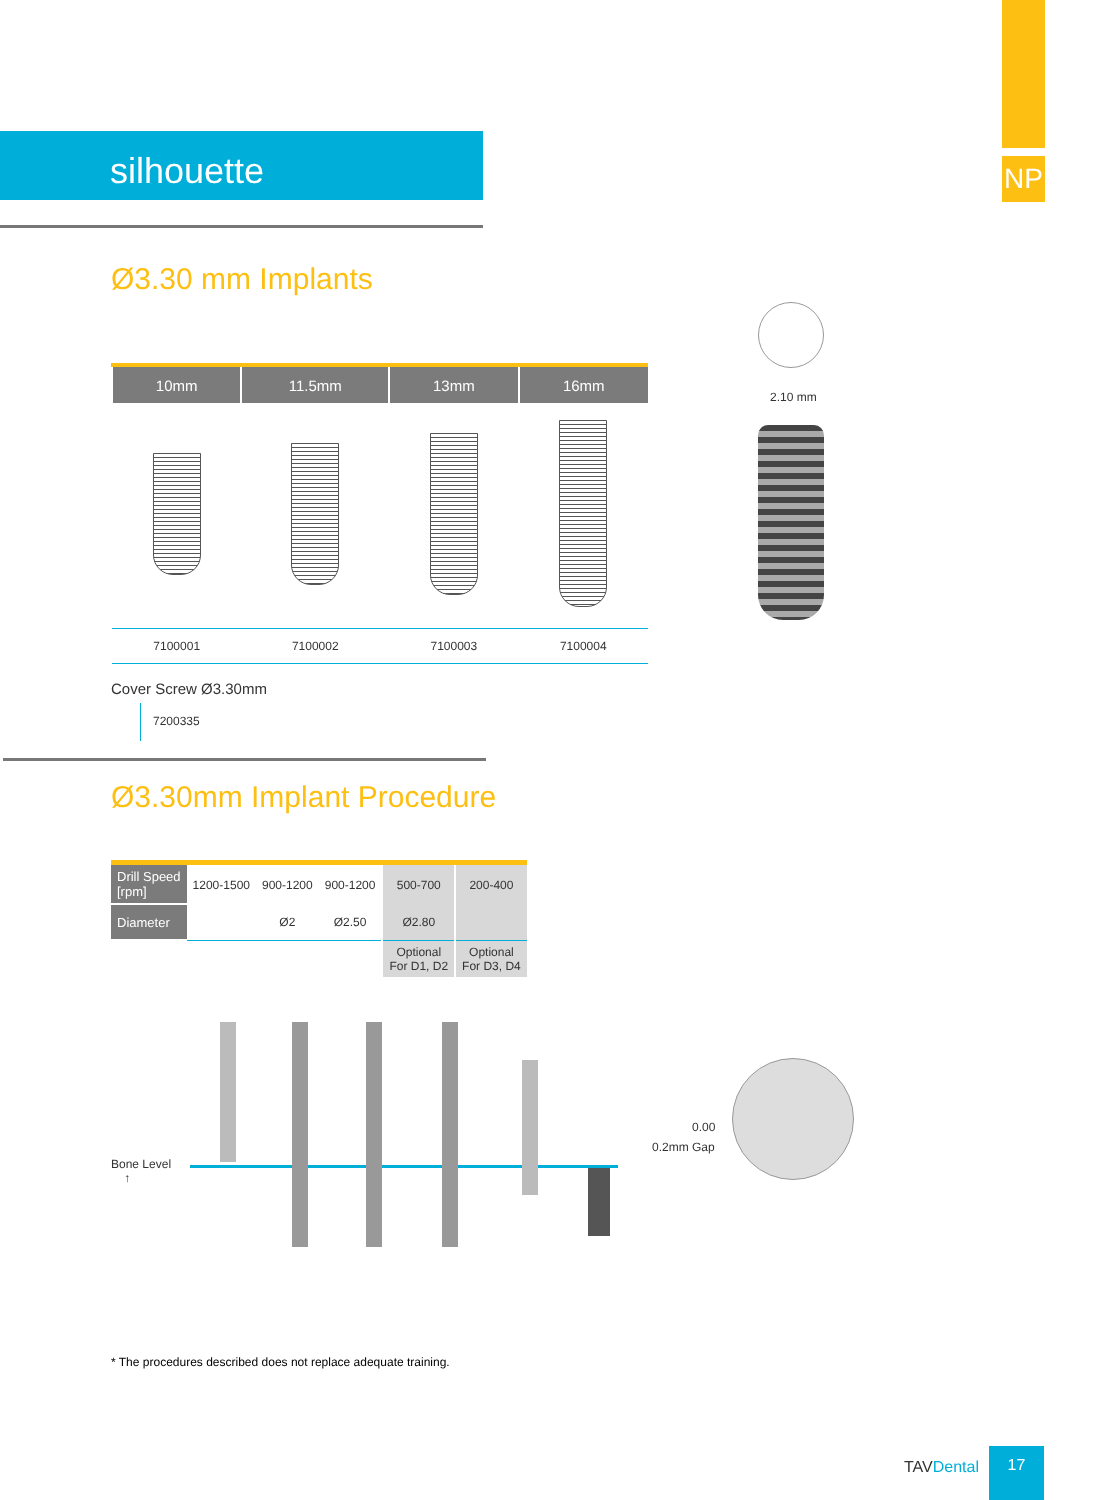NP
silhouette
Ø3.30 mm Implants
2.10 mm
| 10mm | 11.5mm | 13mm | 16mm |
| --- | --- | --- | --- |
| 7100001 | 7100002 | 7100003 | 7100004 |
Cover Screw Ø3.30mm
7200335
Ø3.30mm Implant Procedure
| Drill Speed [rpm] | 1200-1500 | 900-1200 | 900-1200 | 500-700 | 200-400 |
| Diameter | | Ø2 | Ø2.50 | Ø2.80 | |
| | | | | Optional For D1, D2 | Optional For D3, D4 |
Bone Level
↑
0.00
0.2mm Gap
* The procedures described does not replace adequate training.
TAVDental
17